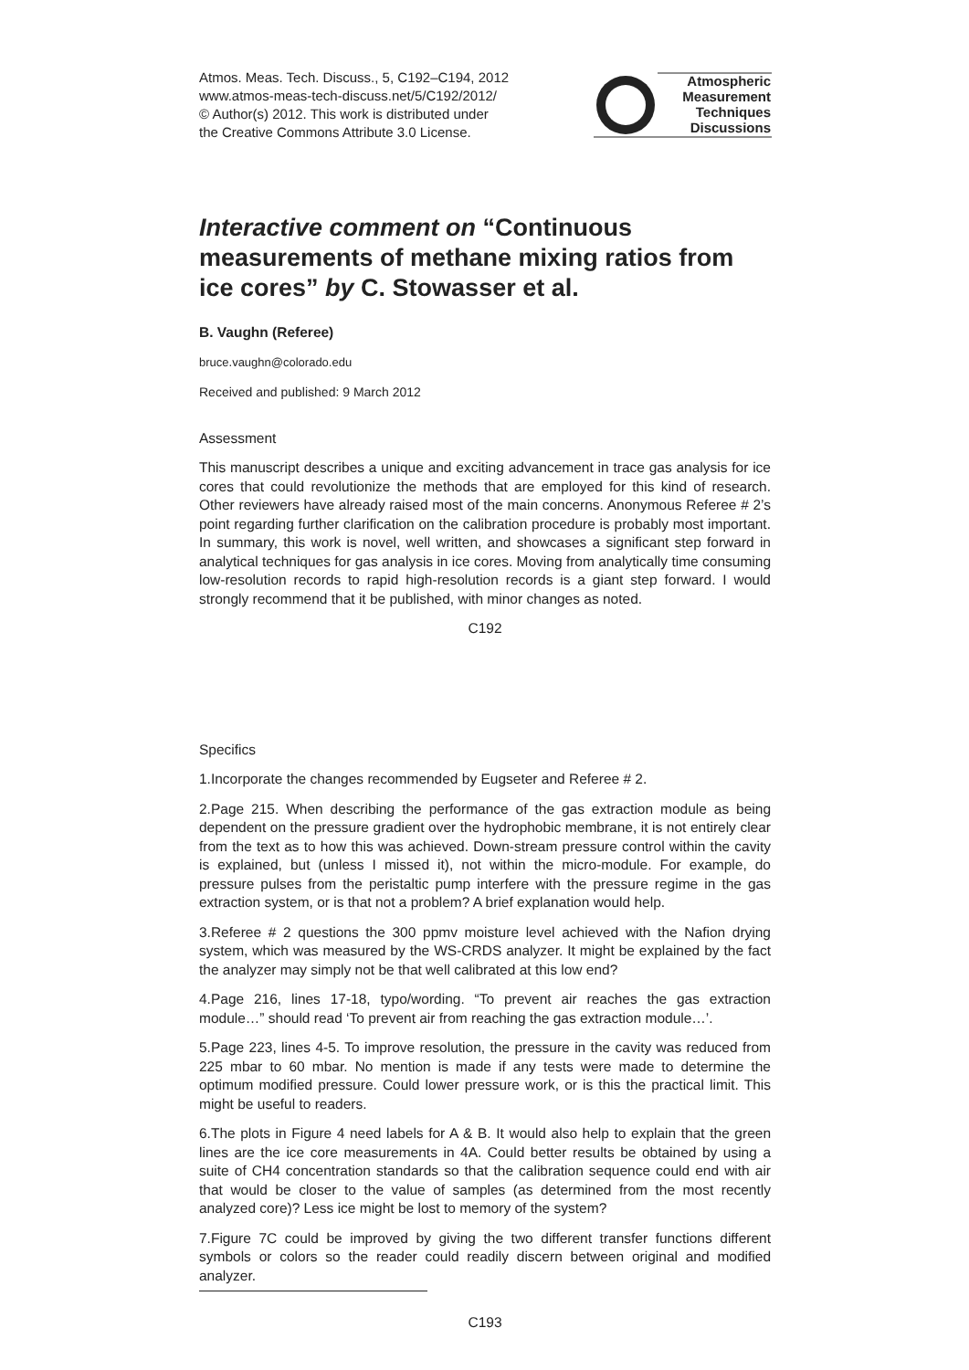Atmos. Meas. Tech. Discuss., 5, C192–C194, 2012
www.atmos-meas-tech-discuss.net/5/C192/2012/
© Author(s) 2012. This work is distributed under
the Creative Commons Attribute 3.0 License.
Atmospheric
Measurement
Techniques
Discussions
Interactive comment on “Continuous measurements of methane mixing ratios from ice cores” by C. Stowasser et al.
B. Vaughn (Referee)
bruce.vaughn@colorado.edu
Received and published: 9 March 2012
Assessment
This manuscript describes a unique and exciting advancement in trace gas analysis for ice cores that could revolutionize the methods that are employed for this kind of research. Other reviewers have already raised most of the main concerns. Anonymous Referee # 2’s point regarding further clarification on the calibration procedure is probably most important. In summary, this work is novel, well written, and showcases a significant step forward in analytical techniques for gas analysis in ice cores. Moving from analytically time consuming low-resolution records to rapid high-resolution records is a giant step forward. I would strongly recommend that it be published, with minor changes as noted.
C192
Specifics
1.Incorporate the changes recommended by Eugseter and Referee # 2.
2.Page 215. When describing the performance of the gas extraction module as being dependent on the pressure gradient over the hydrophobic membrane, it is not entirely clear from the text as to how this was achieved. Down-stream pressure control within the cavity is explained, but (unless I missed it), not within the micro-module. For example, do pressure pulses from the peristaltic pump interfere with the pressure regime in the gas extraction system, or is that not a problem? A brief explanation would help.
3.Referee # 2 questions the 300 ppmv moisture level achieved with the Nafion drying system, which was measured by the WS-CRDS analyzer. It might be explained by the fact the analyzer may simply not be that well calibrated at this low end?
4.Page 216, lines 17-18, typo/wording. “To prevent air reaches the gas extraction module…” should read ‘To prevent air from reaching the gas extraction module…’.
5.Page 223, lines 4-5. To improve resolution, the pressure in the cavity was reduced from 225 mbar to 60 mbar. No mention is made if any tests were made to determine the optimum modified pressure. Could lower pressure work, or is this the practical limit. This might be useful to readers.
6.The plots in Figure 4 need labels for A & B. It would also help to explain that the green lines are the ice core measurements in 4A. Could better results be obtained by using a suite of CH4 concentration standards so that the calibration sequence could end with air that would be closer to the value of samples (as determined from the most recently analyzed core)? Less ice might be lost to memory of the system?
7.Figure 7C could be improved by giving the two different transfer functions different symbols or colors so the reader could readily discern between original and modified analyzer.
C193